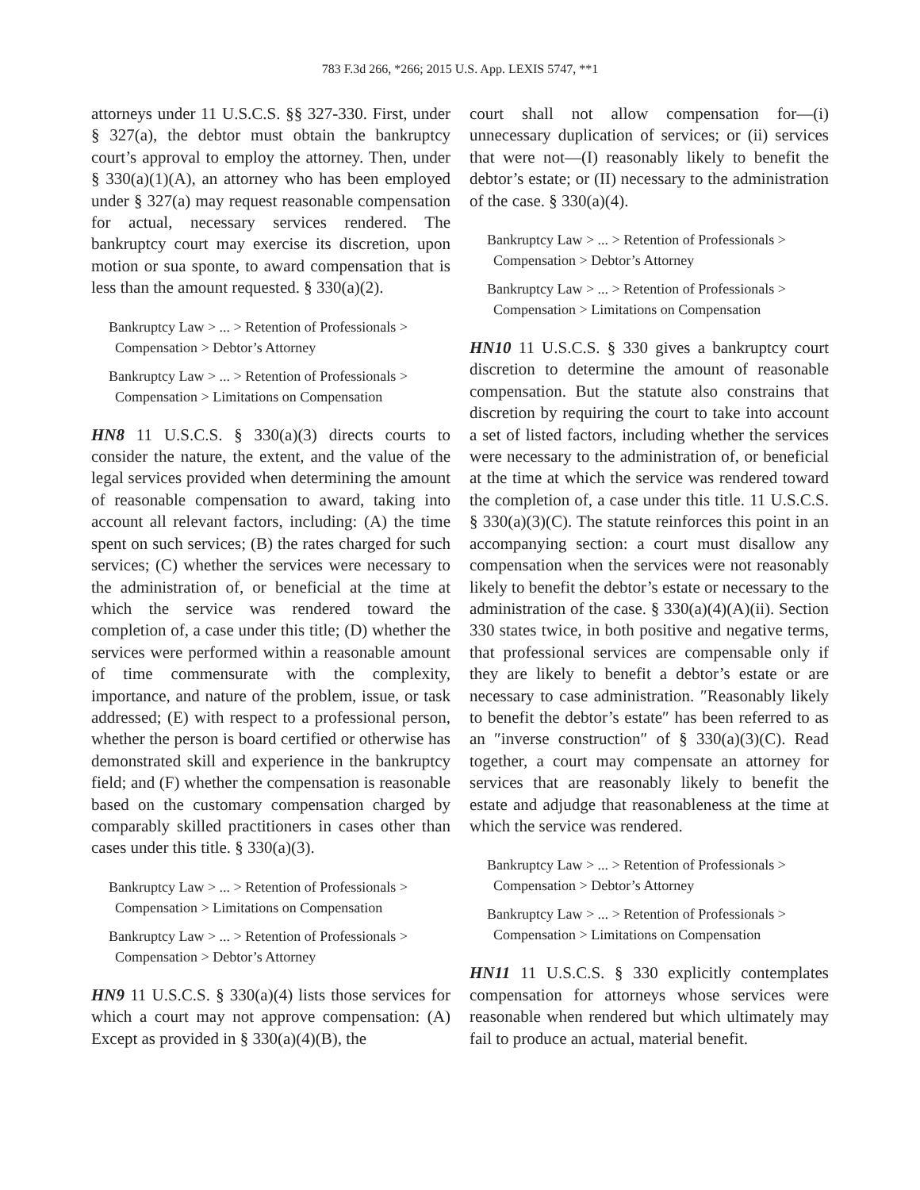783 F.3d 266, *266; 2015 U.S. App. LEXIS 5747, **1
attorneys under 11 U.S.C.S. §§ 327-330. First, under § 327(a), the debtor must obtain the bankruptcy court’s approval to employ the attorney. Then, under § 330(a)(1)(A), an attorney who has been employed under § 327(a) may request reasonable compensation for actual, necessary services rendered. The bankruptcy court may exercise its discretion, upon motion or sua sponte, to award compensation that is less than the amount requested. § 330(a)(2).
Bankruptcy Law > ... > Retention of Professionals > Compensation > Debtor’s Attorney
Bankruptcy Law > ... > Retention of Professionals > Compensation > Limitations on Compensation
HN8 11 U.S.C.S. § 330(a)(3) directs courts to consider the nature, the extent, and the value of the legal services provided when determining the amount of reasonable compensation to award, taking into account all relevant factors, including: (A) the time spent on such services; (B) the rates charged for such services; (C) whether the services were necessary to the administration of, or beneficial at the time at which the service was rendered toward the completion of, a case under this title; (D) whether the services were performed within a reasonable amount of time commensurate with the complexity, importance, and nature of the problem, issue, or task addressed; (E) with respect to a professional person, whether the person is board certified or otherwise has demonstrated skill and experience in the bankruptcy field; and (F) whether the compensation is reasonable based on the customary compensation charged by comparably skilled practitioners in cases other than cases under this title. § 330(a)(3).
Bankruptcy Law > ... > Retention of Professionals > Compensation > Limitations on Compensation
Bankruptcy Law > ... > Retention of Professionals > Compensation > Debtor’s Attorney
HN9 11 U.S.C.S. § 330(a)(4) lists those services for which a court may not approve compensation: (A) Except as provided in § 330(a)(4)(B), the
court shall not allow compensation for—(i) unnecessary duplication of services; or (ii) services that were not—(I) reasonably likely to benefit the debtor’s estate; or (II) necessary to the administration of the case. § 330(a)(4).
Bankruptcy Law > ... > Retention of Professionals > Compensation > Debtor’s Attorney
Bankruptcy Law > ... > Retention of Professionals > Compensation > Limitations on Compensation
HN10 11 U.S.C.S. § 330 gives a bankruptcy court discretion to determine the amount of reasonable compensation. But the statute also constrains that discretion by requiring the court to take into account a set of listed factors, including whether the services were necessary to the administration of, or beneficial at the time at which the service was rendered toward the completion of, a case under this title. 11 U.S.C.S. § 330(a)(3)(C). The statute reinforces this point in an accompanying section: a court must disallow any compensation when the services were not reasonably likely to benefit the debtor’s estate or necessary to the administration of the case. § 330(a)(4)(A)(ii). Section 330 states twice, in both positive and negative terms, that professional services are compensable only if they are likely to benefit a debtor’s estate or are necessary to case administration. ″Reasonably likely to benefit the debtor’s estate″ has been referred to as an ″inverse construction″ of § 330(a)(3)(C). Read together, a court may compensate an attorney for services that are reasonably likely to benefit the estate and adjudge that reasonableness at the time at which the service was rendered.
Bankruptcy Law > ... > Retention of Professionals > Compensation > Debtor’s Attorney
Bankruptcy Law > ... > Retention of Professionals > Compensation > Limitations on Compensation
HN11 11 U.S.C.S. § 330 explicitly contemplates compensation for attorneys whose services were reasonable when rendered but which ultimately may fail to produce an actual, material benefit.